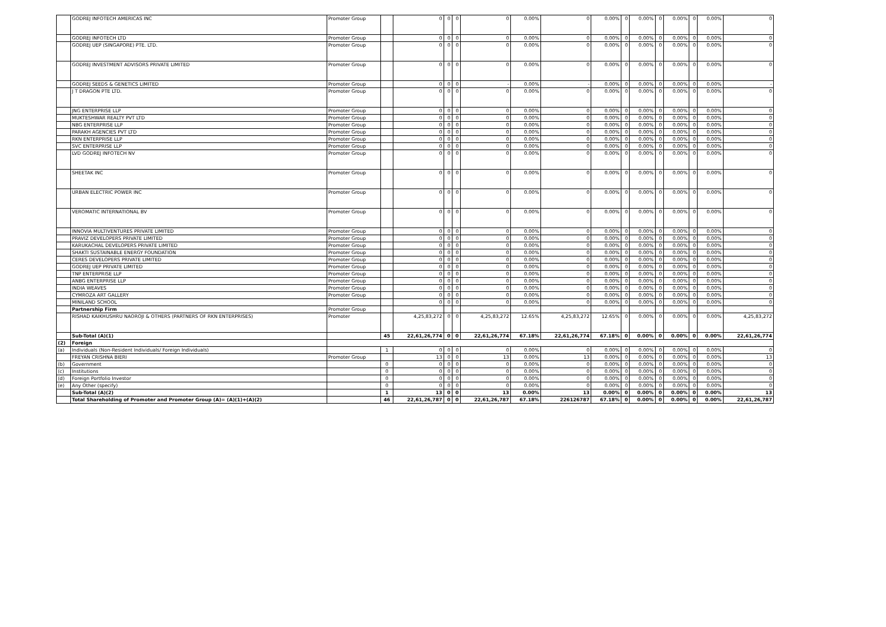| | GODREJ INFOTECH AMERICAS INC | Promoter Group | | 0 | 0 | 0 | 0 | 0.00% | 0 | 0.00% | 0 | 0.00% | 0 | 0.00% | 0 | 0.00% | 0 |
| | GODREJ INFOTECH LTD | Promoter Group | | 0 | 0 | 0 | 0 | 0.00% | 0 | 0.00% | 0 | 0.00% | 0 | 0.00% | 0 | 0.00% | 0 |
| | GODREJ UEP (SINGAPORE) PTE. LTD. | Promoter Group | | 0 | 0 | 0 | 0 | 0.00% | 0 | 0.00% | 0 | 0.00% | 0 | 0.00% | 0 | 0.00% | 0 |
| | GODREJ INVESTMENT ADVISORS PRIVATE LIMITED | Promoter Group | | 0 | 0 | 0 | 0 | 0.00% | 0 | 0.00% | 0 | 0.00% | 0 | 0.00% | 0 | 0.00% | 0 |
| | GODREJ SEEDS & GENETICS LIMITED | Promoter Group | | 0 | 0 | 0 | - | 0.00% | - | 0.00% | 0 | 0.00% | 0 | 0.00% | 0 | 0.00% | - |
| | J T DRAGON PTE LTD. | Promoter Group | | 0 | 0 | 0 | 0 | 0.00% | 0 | 0.00% | 0 | 0.00% | 0 | 0.00% | 0 | 0.00% | 0 |
| | JNG ENTERPRISE LLP | Promoter Group | | 0 | 0 | 0 | 0 | 0.00% | 0 | 0.00% | 0 | 0.00% | 0 | 0.00% | 0 | 0.00% | 0 |
| | MUKTESHWAR REALTY PVT LTD | Promoter Group | | 0 | 0 | 0 | 0 | 0.00% | 0 | 0.00% | 0 | 0.00% | 0 | 0.00% | 0 | 0.00% | 0 |
| | NBG ENTERPRISE LLP | Promoter Group | | 0 | 0 | 0 | 0 | 0.00% | 0 | 0.00% | 0 | 0.00% | 0 | 0.00% | 0 | 0.00% | 0 |
| | PARAKH AGENCIES PVT LTD | Promoter Group | | 0 | 0 | 0 | 0 | 0.00% | 0 | 0.00% | 0 | 0.00% | 0 | 0.00% | 0 | 0.00% | 0 |
| | RKN ENTERPRISE LLP | Promoter Group | | 0 | 0 | 0 | 0 | 0.00% | 0 | 0.00% | 0 | 0.00% | 0 | 0.00% | 0 | 0.00% | 0 |
| | SVC ENTERPRISE LLP | Promoter Group | | 0 | 0 | 0 | 0 | 0.00% | 0 | 0.00% | 0 | 0.00% | 0 | 0.00% | 0 | 0.00% | 0 |
| | LVD GODREJ INFOTECH NV | Promoter Group | | 0 | 0 | 0 | 0 | 0.00% | 0 | 0.00% | 0 | 0.00% | 0 | 0.00% | 0 | 0.00% | 0 |
| | SHEETAK INC | Promoter Group | | 0 | 0 | 0 | 0 | 0.00% | 0 | 0.00% | 0 | 0.00% | 0 | 0.00% | 0 | 0.00% | 0 |
| | URBAN ELECTRIC POWER INC | Promoter Group | | 0 | 0 | 0 | 0 | 0.00% | 0 | 0.00% | 0 | 0.00% | 0 | 0.00% | 0 | 0.00% | 0 |
| | VEROMATIC INTERNATIONAL BV | Promoter Group | | 0 | 0 | 0 | 0 | 0.00% | 0 | 0.00% | 0 | 0.00% | 0 | 0.00% | 0 | 0.00% | 0 |
| | INNOVIA MULTIVENTURES PRIVATE LIMITED | Promoter Group | | 0 | 0 | 0 | 0 | 0.00% | 0 | 0.00% | 0 | 0.00% | 0 | 0.00% | 0 | 0.00% | 0 |
| | PRAVIZ DEVELOPERS PRIVATE LIMITED | Promoter Group | | 0 | 0 | 0 | 0 | 0.00% | 0 | 0.00% | 0 | 0.00% | 0 | 0.00% | 0 | 0.00% | 0 |
| | KARUKACHAL DEVELOPERS PRIVATE LIMITED | Promoter Group | | 0 | 0 | 0 | 0 | 0.00% | 0 | 0.00% | 0 | 0.00% | 0 | 0.00% | 0 | 0.00% | 0 |
| | SHAKTI SUSTAINABLE ENERGY FOUNDATION | Promoter Group | | 0 | 0 | 0 | 0 | 0.00% | 0 | 0.00% | 0 | 0.00% | 0 | 0.00% | 0 | 0.00% | 0 |
| | CERES DEVELOPERS PRIVATE LIMITED | Promoter Group | | 0 | 0 | 0 | 0 | 0.00% | 0 | 0.00% | 0 | 0.00% | 0 | 0.00% | 0 | 0.00% | 0 |
| | GODREJ UEP PRIVATE LIMITED | Promoter Group | | 0 | 0 | 0 | 0 | 0.00% | 0 | 0.00% | 0 | 0.00% | 0 | 0.00% | 0 | 0.00% | 0 |
| | TNP ENTERPRISE LLP | Promoter Group | | 0 | 0 | 0 | 0 | 0.00% | 0 | 0.00% | 0 | 0.00% | 0 | 0.00% | 0 | 0.00% | 0 |
| | ANBG ENTERPRISE LLP | Promoter Group | | 0 | 0 | 0 | 0 | 0.00% | 0 | 0.00% | 0 | 0.00% | 0 | 0.00% | 0 | 0.00% | 0 |
| | INDIA WEAVES | Promoter Group | | 0 | 0 | 0 | 0 | 0.00% | 0 | 0.00% | 0 | 0.00% | 0 | 0.00% | 0 | 0.00% | 0 |
| | CYMROZA ART GALLERY | Promoter Group | | 0 | 0 | 0 | 0 | 0.00% | 0 | 0.00% | 0 | 0.00% | 0 | 0.00% | 0 | 0.00% | 0 |
| | MINILAND SCHOOL | | | 0 | 0 | 0 | 0 | 0.00% | 0 | 0.00% | 0 | 0.00% | 0 | 0.00% | 0 | 0.00% | 0 |
| | Partnership Firm | Promoter Group | | | | | | | | | | | | | | | |
| | RISHAD KAIKHUSHRU NAOROJI & OTHERS (PARTNERS OF RKN ENTERPRISES) | Promoter | | 4,25,83,272 | 0 | 0 | 4,25,83,272 | 12.65% | 4,25,83,272 | 12.65% | 0 | 0.00% | 0 | 0.00% | 0 | 0.00% | 4,25,83,272 |
| | Sub-Total (A)(1) | | 45 | 22,61,26,774 | 0 | 0 | 22,61,26,774 | 67.18% | 22,61,26,774 | 67.18% | 0 | 0.00% | 0 | 0.00% | 0 | 0.00% | 22,61,26,774 |
| (2) | Foreign | | | | | | | | | | | | | | | | |
| (a) | Individuals (Non-Resident Individuals/ Foreign Individuals) | | 1 | 0 | 0 | 0 | 0 | 0.00% | 0 | 0.00% | 0 | 0.00% | 0 | 0.00% | 0 | 0.00% | 0 |
| | FREYAN CRISHNA BIERI | Promoter Group | | 13 | 0 | 0 | 13 | 0.00% | 13 | 0.00% | 0 | 0.00% | 0 | 0.00% | 0 | 0.00% | 13 |
| (b) | Government | | 0 | 0 | 0 | 0 | 0 | 0.00% | 0 | 0.00% | 0 | 0.00% | 0 | 0.00% | 0 | 0.00% | 0 |
| (c) | Institutions | | 0 | 0 | 0 | 0 | 0 | 0.00% | 0 | 0.00% | 0 | 0.00% | 0 | 0.00% | 0 | 0.00% | 0 |
| (d) | Foreign Portfolio Investor | | 0 | 0 | 0 | 0 | 0 | 0.00% | 0 | 0.00% | 0 | 0.00% | 0 | 0.00% | 0 | 0.00% | 0 |
| (e) | Any Other (specify) | | 0 | 0 | 0 | 0 | 0 | 0.00% | 0 | 0.00% | 0 | 0.00% | 0 | 0.00% | 0 | 0.00% | 0 |
| | Sub-Total (A)(2) | | 1 | 13 | 0 | 0 | 13 | 0.00% | 13 | 0.00% | 0 | 0.00% | 0 | 0.00% | 0 | 0.00% | 13 |
| | Total Shareholding of Promoter and Promoter Group (A)= (A)(1)+(A)(2) | | 46 | 22,61,26,787 | 0 | 0 | 22,61,26,787 | 67.18% | 226126787 | 67.18% | 0 | 0.00% | 0 | 0.00% | 0 | 0.00% | 22,61,26,787 |